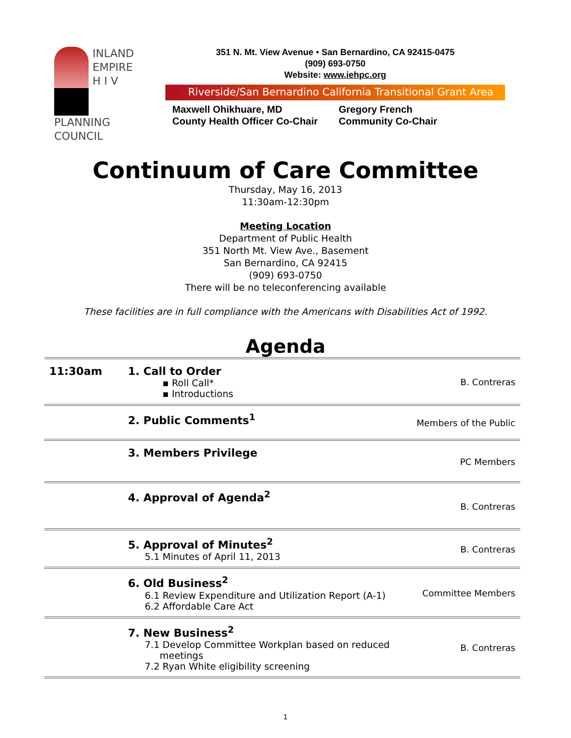INLAND
EMPIRE
H I V
PLANNING
COUNCIL
351 N. Mt. View Avenue • San Bernardino, CA 92415-0475
(909) 693-0750
Website: www.iehpc.org
Riverside/San Bernardino California Transitional Grant Area
Maxwell Ohikhuare, MD
County Health Officer Co-Chair
Gregory French
Community Co-Chair
Continuum of Care Committee
Thursday, May 16, 2013
11:30am-12:30pm
Meeting Location
Department of Public Health
351 North Mt. View Ave., Basement
San Bernardino, CA 92415
(909) 693-0750
There will be no teleconferencing available
These facilities are in full compliance with the Americans with Disabilities Act of 1992.
Agenda
| 11:30am | 1. Call to Order ▪ Roll Call* ▪ Introductions | B. Contreras |
| | 2. Public Comments<sup>1</sup> | Members of the Public |
| | 3. Members Privilege | PC Members |
| | 4. Approval of Agenda<sup>2</sup> | B. Contreras |
| | 5. Approval of Minutes<sup>2</sup> 5.1 Minutes of April 11, 2013 | B. Contreras |
| | 6. Old Business<sup>2</sup> 6.1 Review Expenditure and Utilization Report (A-1) 6.2 Affordable Care Act | Committee Members |
| | 7. New Business<sup>2</sup> 7.1 Develop Committee Workplan based on reduced meetings 7.2 Ryan White eligibility screening | B. Contreras |
1